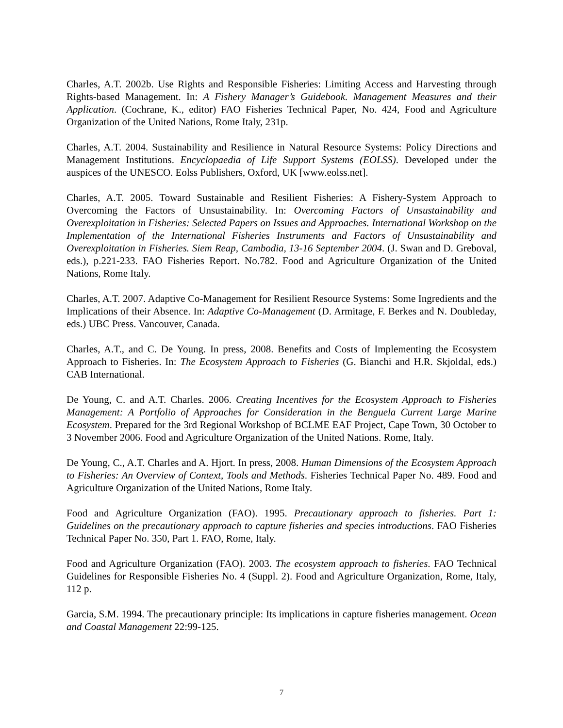Charles, A.T. 2002b. Use Rights and Responsible Fisheries: Limiting Access and Harvesting through Rights-based Management. In: A Fishery Manager’s Guidebook. Management Measures and their Application. (Cochrane, K., editor) FAO Fisheries Technical Paper, No. 424, Food and Agriculture Organization of the United Nations, Rome Italy, 231p.
Charles, A.T. 2004. Sustainability and Resilience in Natural Resource Systems: Policy Directions and Management Institutions. Encyclopaedia of Life Support Systems (EOLSS). Developed under the auspices of the UNESCO. Eolss Publishers, Oxford, UK [www.eolss.net].
Charles, A.T. 2005. Toward Sustainable and Resilient Fisheries: A Fishery-System Approach to Overcoming the Factors of Unsustainability. In: Overcoming Factors of Unsustainability and Overexploitation in Fisheries: Selected Papers on Issues and Approaches. International Workshop on the Implementation of the International Fisheries Instruments and Factors of Unsustainability and Overexploitation in Fisheries. Siem Reap, Cambodia, 13-16 September 2004. (J. Swan and D. Greboval, eds.), p.221-233. FAO Fisheries Report. No.782. Food and Agriculture Organization of the United Nations, Rome Italy.
Charles, A.T. 2007. Adaptive Co-Management for Resilient Resource Systems: Some Ingredients and the Implications of their Absence. In: Adaptive Co-Management (D. Armitage, F. Berkes and N. Doubleday, eds.) UBC Press. Vancouver, Canada.
Charles, A.T., and C. De Young. In press, 2008. Benefits and Costs of Implementing the Ecosystem Approach to Fisheries. In: The Ecosystem Approach to Fisheries (G. Bianchi and H.R. Skjoldal, eds.) CAB International.
De Young, C. and A.T. Charles. 2006. Creating Incentives for the Ecosystem Approach to Fisheries Management: A Portfolio of Approaches for Consideration in the Benguela Current Large Marine Ecosystem. Prepared for the 3rd Regional Workshop of BCLME EAF Project, Cape Town, 30 October to 3 November 2006. Food and Agriculture Organization of the United Nations. Rome, Italy.
De Young, C., A.T. Charles and A. Hjort. In press, 2008. Human Dimensions of the Ecosystem Approach to Fisheries: An Overview of Context, Tools and Methods. Fisheries Technical Paper No. 489. Food and Agriculture Organization of the United Nations, Rome Italy.
Food and Agriculture Organization (FAO). 1995. Precautionary approach to fisheries. Part 1: Guidelines on the precautionary approach to capture fisheries and species introductions. FAO Fisheries Technical Paper No. 350, Part 1. FAO, Rome, Italy.
Food and Agriculture Organization (FAO). 2003. The ecosystem approach to fisheries. FAO Technical Guidelines for Responsible Fisheries No. 4 (Suppl. 2). Food and Agriculture Organization, Rome, Italy, 112 p.
Garcia, S.M. 1994. The precautionary principle: Its implications in capture fisheries management. Ocean and Coastal Management 22:99-125.
7